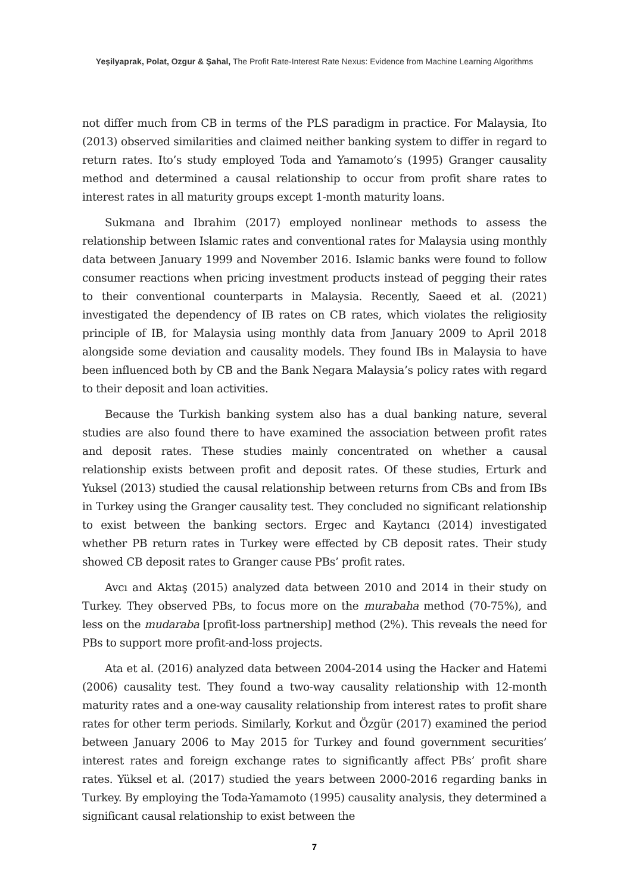Yeşilyaprak, Polat, Ozgur & Şahal, The Profit Rate-Interest Rate Nexus: Evidence from Machine Learning Algorithms
not differ much from CB in terms of the PLS paradigm in practice. For Malaysia, Ito (2013) observed similarities and claimed neither banking system to differ in regard to return rates. Ito’s study employed Toda and Yamamoto’s (1995) Granger causality method and determined a causal relationship to occur from profit share rates to interest rates in all maturity groups except 1-month maturity loans.
Sukmana and Ibrahim (2017) employed nonlinear methods to assess the relationship between Islamic rates and conventional rates for Malaysia using monthly data between January 1999 and November 2016. Islamic banks were found to follow consumer reactions when pricing investment products instead of pegging their rates to their conventional counterparts in Malaysia. Recently, Saeed et al. (2021) investigated the dependency of IB rates on CB rates, which violates the religiosity principle of IB, for Malaysia using monthly data from January 2009 to April 2018 alongside some deviation and causality models. They found IBs in Malaysia to have been influenced both by CB and the Bank Negara Malaysia’s policy rates with regard to their deposit and loan activities.
Because the Turkish banking system also has a dual banking nature, several studies are also found there to have examined the association between profit rates and deposit rates. These studies mainly concentrated on whether a causal relationship exists between profit and deposit rates. Of these studies, Erturk and Yuksel (2013) studied the causal relationship between returns from CBs and from IBs in Turkey using the Granger causality test. They concluded no significant relationship to exist between the banking sectors. Ergec and Kaytancı (2014) investigated whether PB return rates in Turkey were effected by CB deposit rates. Their study showed CB deposit rates to Granger cause PBs’ profit rates.
Avcı and Aktaş (2015) analyzed data between 2010 and 2014 in their study on Turkey. They observed PBs, to focus more on the murabaha method (70-75%), and less on the mudaraba [profit-loss partnership] method (2%). This reveals the need for PBs to support more profit-and-loss projects.
Ata et al. (2016) analyzed data between 2004-2014 using the Hacker and Hatemi (2006) causality test. They found a two-way causality relationship with 12-month maturity rates and a one-way causality relationship from interest rates to profit share rates for other term periods. Similarly, Korkut and Özgür (2017) examined the period between January 2006 to May 2015 for Turkey and found government securities’ interest rates and foreign exchange rates to significantly affect PBs’ profit share rates. Yüksel et al. (2017) studied the years between 2000-2016 regarding banks in Turkey. By employing the Toda-Yamamoto (1995) causality analysis, they determined a significant causal relationship to exist between the
7